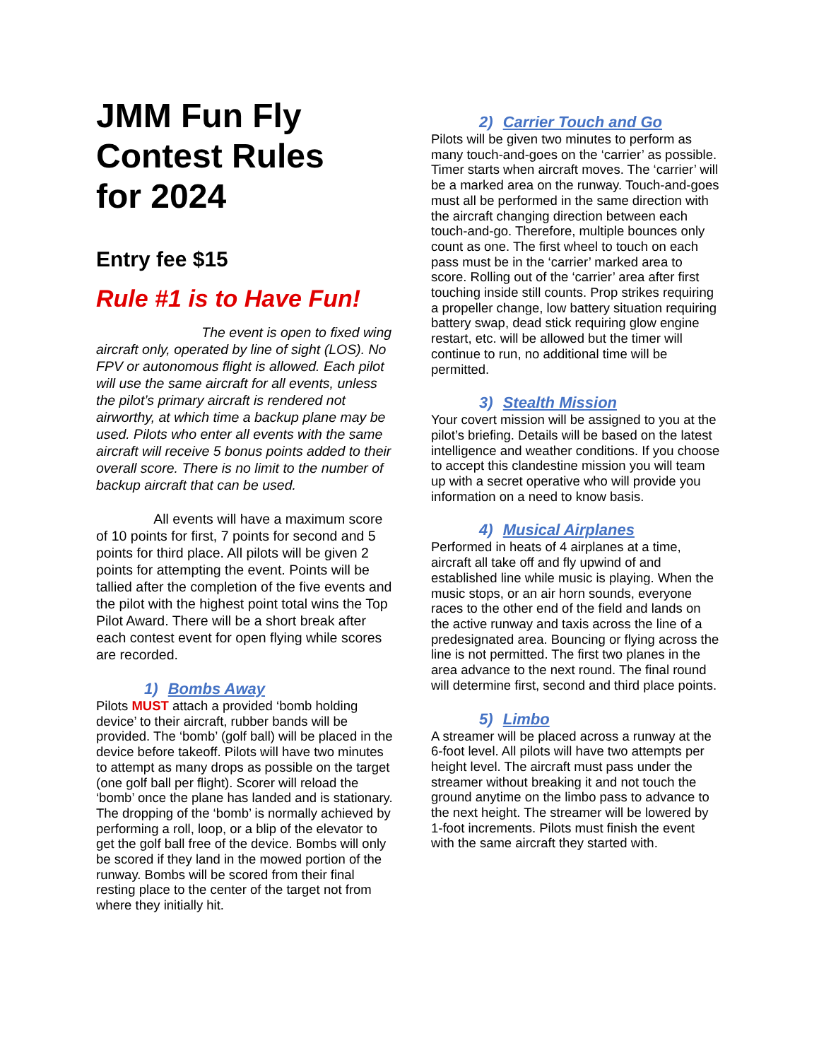JMM Fun Fly
Contest Rules
for 2024
Entry fee $15
Rule #1 is to Have Fun!
The event is open to fixed wing aircraft only, operated by line of sight (LOS). No FPV or autonomous flight is allowed. Each pilot will use the same aircraft for all events, unless the pilot’s primary aircraft is rendered not airworthy, at which time a backup plane may be used. Pilots who enter all events with the same aircraft will receive 5 bonus points added to their overall score. There is no limit to the number of backup aircraft that can be used.
All events will have a maximum score of 10 points for first, 7 points for second and 5 points for third place. All pilots will be given 2 points for attempting the event. Points will be tallied after the completion of the five events and the pilot with the highest point total wins the Top Pilot Award. There will be a short break after each contest event for open flying while scores are recorded.
1) Bombs Away
Pilots MUST attach a provided ‘bomb holding device’ to their aircraft, rubber bands will be provided. The ‘bomb’ (golf ball) will be placed in the device before takeoff. Pilots will have two minutes to attempt as many drops as possible on the target (one golf ball per flight). Scorer will reload the ‘bomb’ once the plane has landed and is stationary. The dropping of the ‘bomb’ is normally achieved by performing a roll, loop, or a blip of the elevator to get the golf ball free of the device. Bombs will only be scored if they land in the mowed portion of the runway. Bombs will be scored from their final resting place to the center of the target not from where they initially hit.
2) Carrier Touch and Go
Pilots will be given two minutes to perform as many touch-and-goes on the ‘carrier’ as possible. Timer starts when aircraft moves. The ‘carrier’ will be a marked area on the runway. Touch-and-goes must all be performed in the same direction with the aircraft changing direction between each touch-and-go. Therefore, multiple bounces only count as one. The first wheel to touch on each pass must be in the ‘carrier’ marked area to score. Rolling out of the ‘carrier’ area after first touching inside still counts. Prop strikes requiring a propeller change, low battery situation requiring battery swap, dead stick requiring glow engine restart, etc. will be allowed but the timer will continue to run, no additional time will be permitted.
3) Stealth Mission
Your covert mission will be assigned to you at the pilot’s briefing. Details will be based on the latest intelligence and weather conditions. If you choose to accept this clandestine mission you will team up with a secret operative who will provide you information on a need to know basis.
4) Musical Airplanes
Performed in heats of 4 airplanes at a time, aircraft all take off and fly upwind of and established line while music is playing. When the music stops, or an air horn sounds, everyone races to the other end of the field and lands on the active runway and taxis across the line of a predesignated area. Bouncing or flying across the line is not permitted. The first two planes in the area advance to the next round. The final round will determine first, second and third place points.
5) Limbo
A streamer will be placed across a runway at the 6-foot level. All pilots will have two attempts per height level. The aircraft must pass under the streamer without breaking it and not touch the ground anytime on the limbo pass to advance to the next height. The streamer will be lowered by 1-foot increments. Pilots must finish the event with the same aircraft they started with.